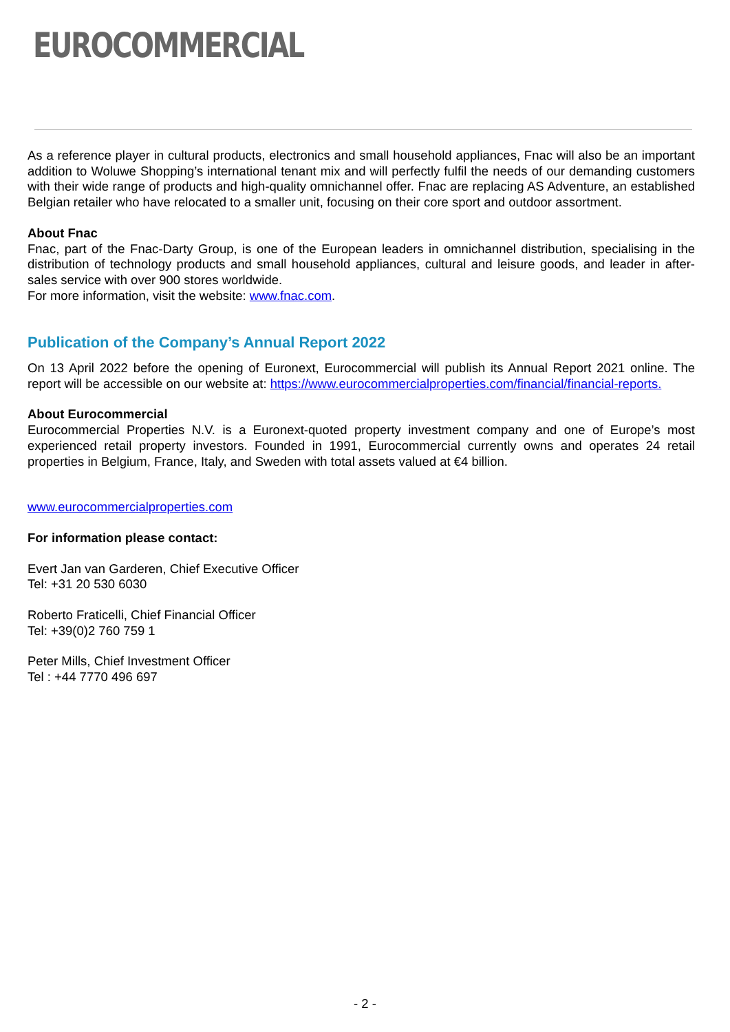EUROCOMMERCIAL
As a reference player in cultural products, electronics and small household appliances, Fnac will also be an important addition to Woluwe Shopping’s international tenant mix and will perfectly fulfil the needs of our demanding customers with their wide range of products and high-quality omnichannel offer. Fnac are replacing AS Adventure, an established Belgian retailer who have relocated to a smaller unit, focusing on their core sport and outdoor assortment.
About Fnac
Fnac, part of the Fnac-Darty Group, is one of the European leaders in omnichannel distribution, specialising in the distribution of technology products and small household appliances, cultural and leisure goods, and leader in after-sales service with over 900 stores worldwide.
For more information, visit the website: www.fnac.com.
Publication of the Company’s Annual Report 2022
On 13 April 2022 before the opening of Euronext, Eurocommercial will publish its Annual Report 2021 online. The report will be accessible on our website at: https://www.eurocommercialproperties.com/financial/financial-reports.
About Eurocommercial
Eurocommercial Properties N.V. is a Euronext-quoted property investment company and one of Europe’s most experienced retail property investors. Founded in 1991, Eurocommercial currently owns and operates 24 retail properties in Belgium, France, Italy, and Sweden with total assets valued at €4 billion.
www.eurocommercialproperties.com
For information please contact:
Evert Jan van Garderen, Chief Executive Officer
Tel: +31 20 530 6030
Roberto Fraticelli, Chief Financial Officer
Tel: +39(0)2 760 759 1
Peter Mills, Chief Investment Officer
Tel : +44 7770 496 697
- 2 -